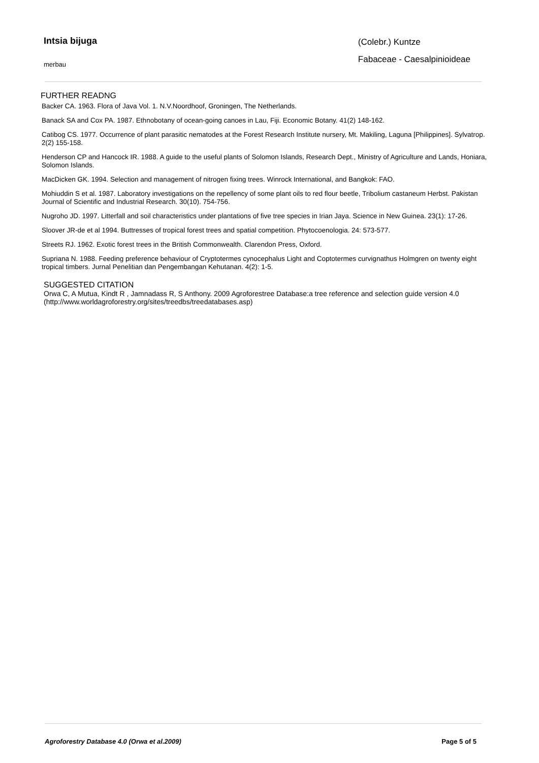Intsia bijuga
merbau
(Colebr.) Kuntze
Fabaceae - Caesalpinioideae
FURTHER READNG
Backer CA. 1963. Flora of Java Vol. 1. N.V.Noordhoof, Groningen, The Netherlands.
Banack SA and Cox PA. 1987. Ethnobotany of ocean-going canoes in Lau, Fiji. Economic Botany. 41(2) 148-162.
Catibog CS. 1977. Occurrence of plant parasitic nematodes at the Forest Research Institute nursery, Mt. Makiling, Laguna [Philippines]. Sylvatrop. 2(2) 155-158.
Henderson CP and Hancock IR. 1988. A guide to the useful plants of Solomon Islands, Research Dept., Ministry of Agriculture and Lands, Honiara, Solomon Islands.
MacDicken GK. 1994. Selection and management of nitrogen fixing trees. Winrock International, and Bangkok: FAO.
Mohiuddin S et al. 1987. Laboratory investigations on the repellency of some plant oils to red flour beetle, Tribolium castaneum Herbst. Pakistan Journal of Scientific and Industrial Research. 30(10). 754-756.
Nugroho JD. 1997. Litterfall and soil characteristics under plantations of five tree species in Irian Jaya. Science in New Guinea. 23(1): 17-26.
Sloover JR-de et al 1994. Buttresses of tropical forest trees and spatial competition. Phytocoenologia. 24: 573-577.
Streets RJ. 1962. Exotic forest trees in the British Commonwealth. Clarendon Press, Oxford.
Supriana N. 1988. Feeding preference behaviour of Cryptotermes cynocephalus Light and Coptotermes curvignathus Holmgren on twenty eight tropical timbers. Jurnal Penelitian dan Pengembangan Kehutanan. 4(2): 1-5.
SUGGESTED CITATION
Orwa C, A Mutua, Kindt R , Jamnadass R, S Anthony. 2009 Agroforestree Database:a tree reference and selection guide version 4.0 (http://www.worldagroforestry.org/sites/treedbs/treedatabases.asp)
Agroforestry Database 4.0 (Orwa et al.2009) Page 5 of 5